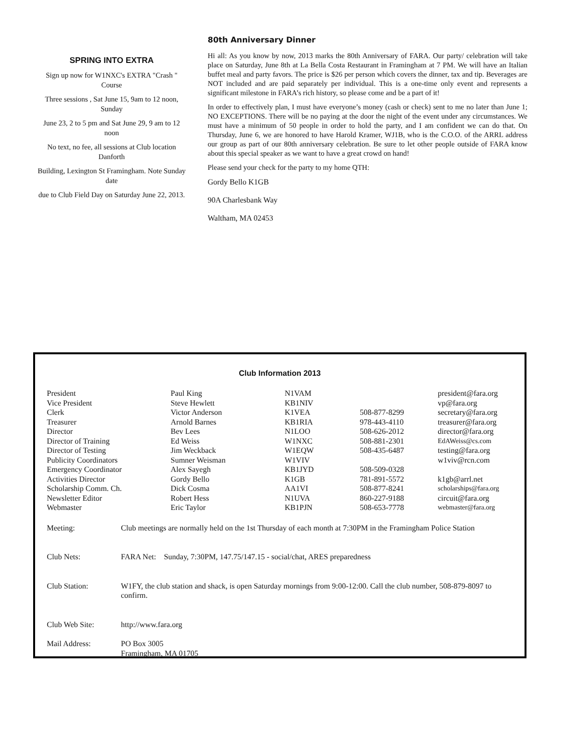SPRING INTO EXTRA
Sign up now for W1NXC's EXTRA "Crash " Course
Three sessions , Sat June 15, 9am to 12 noon, Sunday
June 23, 2 to 5 pm and Sat June 29, 9 am to 12 noon
No text, no fee, all sessions at Club location Danforth
Building, Lexington St Framingham. Note Sunday date
due to Club Field Day on Saturday June 22, 2013.
80th Anniversary Dinner
Hi all: As you know by now, 2013 marks the 80th Anniversary of FARA. Our party/ celebration will take place on Saturday, June 8th at La Bella Costa Restaurant in Framingham at 7 PM. We will have an Italian buffet meal and party favors. The price is $26 per person which covers the dinner, tax and tip. Beverages are NOT included and are paid separately per individual. This is a one-time only event and represents a significant milestone in FARA’s rich history, so please come and be a part of it!
In order to effectively plan, I must have everyone’s money (cash or check) sent to me no later than June 1; NO EXCEPTIONS. There will be no paying at the door the night of the event under any circumstances. We must have a minimum of 50 people in order to hold the party, and I am confident we can do that. On Thursday, June 6, we are honored to have Harold Kramer, WJ1B, who is the C.O.O. of the ARRL address our group as part of our 80th anniversary celebration. Be sure to let other people outside of FARA know about this special speaker as we want to have a great crowd on hand!
Please send your check for the party to my home QTH:
Gordy Bello K1GB
90A Charlesbank Way
Waltham, MA 02453
Club Information 2013
| President | Paul King | N1VAM | | president@fara.org |
| Vice President | Steve Hewlett | KB1NIV | | vp@fara.org |
| Clerk | Victor Anderson | K1VEA | 508-877-8299 | secretary@fara.org |
| Treasurer | Arnold Barnes | KB1RIA | 978-443-4110 | treasurer@fara.org |
| Director | Bev Lees | N1LOO | 508-626-2012 | director@fara.org |
| Director of Training | Ed Weiss | W1NXC | 508-881-2301 | EdAWeiss@cs.com |
| Director of Testing | Jim Weckback | W1EQW | 508-435-6487 | testing@fara.org |
| Publicity Coordinators | Sumner Weisman | W1VIV | | w1viv@rcn.com |
| Emergency Coordinator | Alex Sayegh | KB1JYD | 508-509-0328 | |
| Activities Director | Gordy Bello | K1GB | 781-891-5572 | k1gb@arrl.net |
| Scholarship Comm. Ch. | Dick Cosma | AA1VI | 508-877-8241 | scholarships@fara.org |
| Newsletter Editor | Robert Hess | N1UVA | 860-227-9188 | circuit@fara.org |
| Webmaster | Eric Taylor | KB1PJN | 508-653-7778 | webmaster@fara.org |
| Meeting: | Club meetings are normally held on the 1st Thursday of each month at 7:30PM in the Framingham Police Station |
| Club Nets: | FARA Net: Sunday, 7:30PM, 147.75/147.15 - social/chat, ARES preparedness |
| Club Station: | W1FY, the club station and shack, is open Saturday mornings from 9:00-12:00. Call the club number, 508-879-8097 to confirm. |
| Club Web Site: | http://www.fara.org |
| Mail Address: | PO Box 3005 Framingham, MA 01705 |